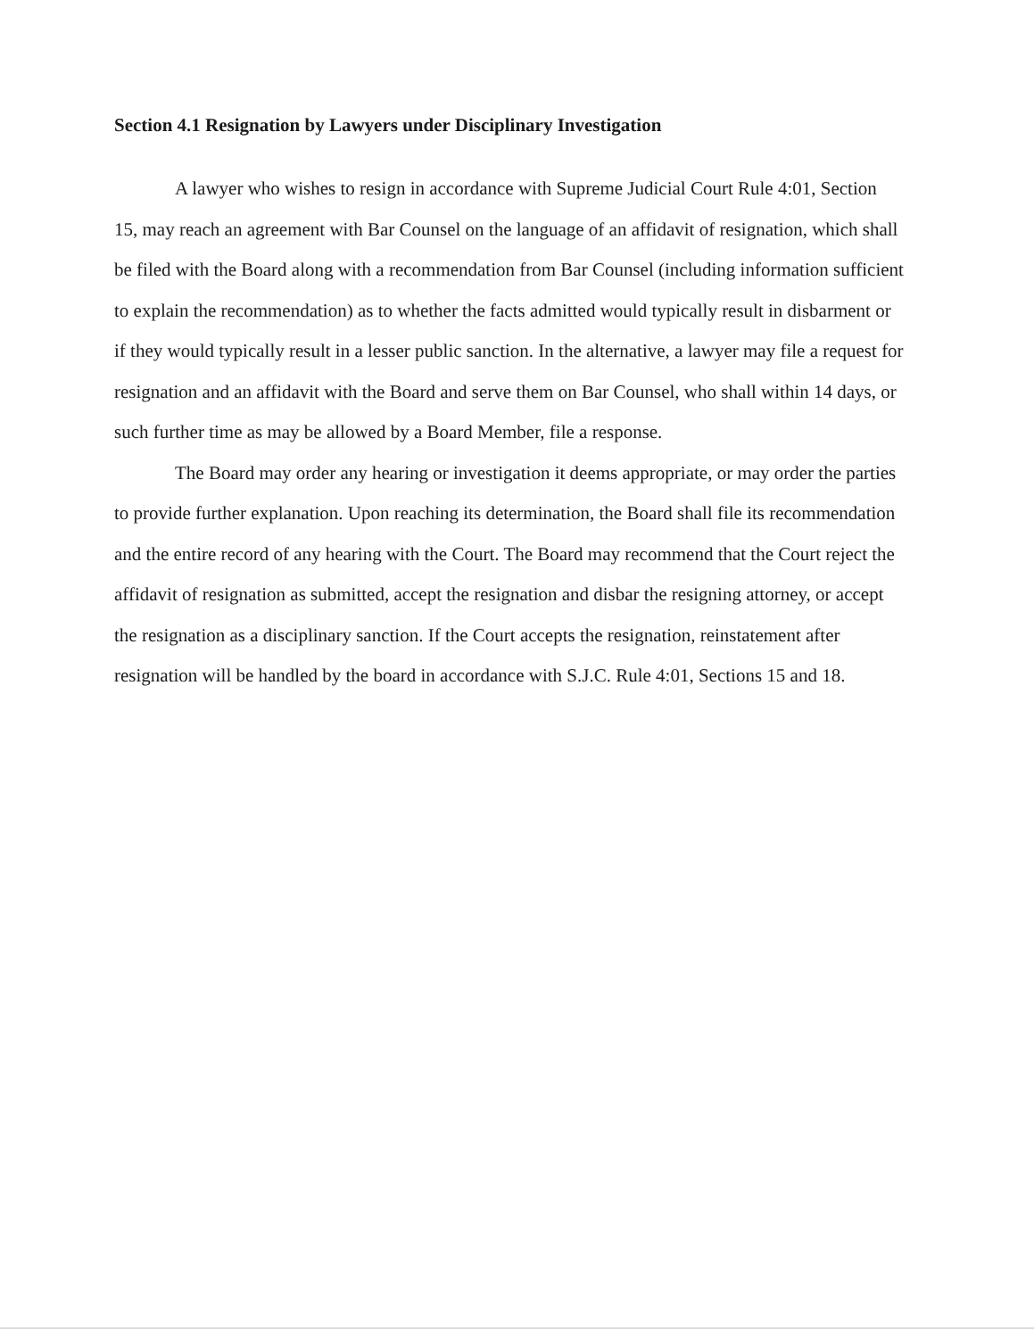Section 4.1 Resignation by Lawyers under Disciplinary Investigation
A lawyer who wishes to resign in accordance with Supreme Judicial Court Rule 4:01, Section 15, may reach an agreement with Bar Counsel on the language of an affidavit of resignation, which shall be filed with the Board along with a recommendation from Bar Counsel (including information sufficient to explain the recommendation) as to whether the facts admitted would typically result in disbarment or if they would typically result in a lesser public sanction. In the alternative, a lawyer may file a request for resignation and an affidavit with the Board and serve them on Bar Counsel, who shall within 14 days, or such further time as may be allowed by a Board Member, file a response.
The Board may order any hearing or investigation it deems appropriate, or may order the parties to provide further explanation. Upon reaching its determination, the Board shall file its recommendation and the entire record of any hearing with the Court. The Board may recommend that the Court reject the affidavit of resignation as submitted, accept the resignation and disbar the resigning attorney, or accept the resignation as a disciplinary sanction. If the Court accepts the resignation, reinstatement after resignation will be handled by the board in accordance with S.J.C. Rule 4:01, Sections 15 and 18.